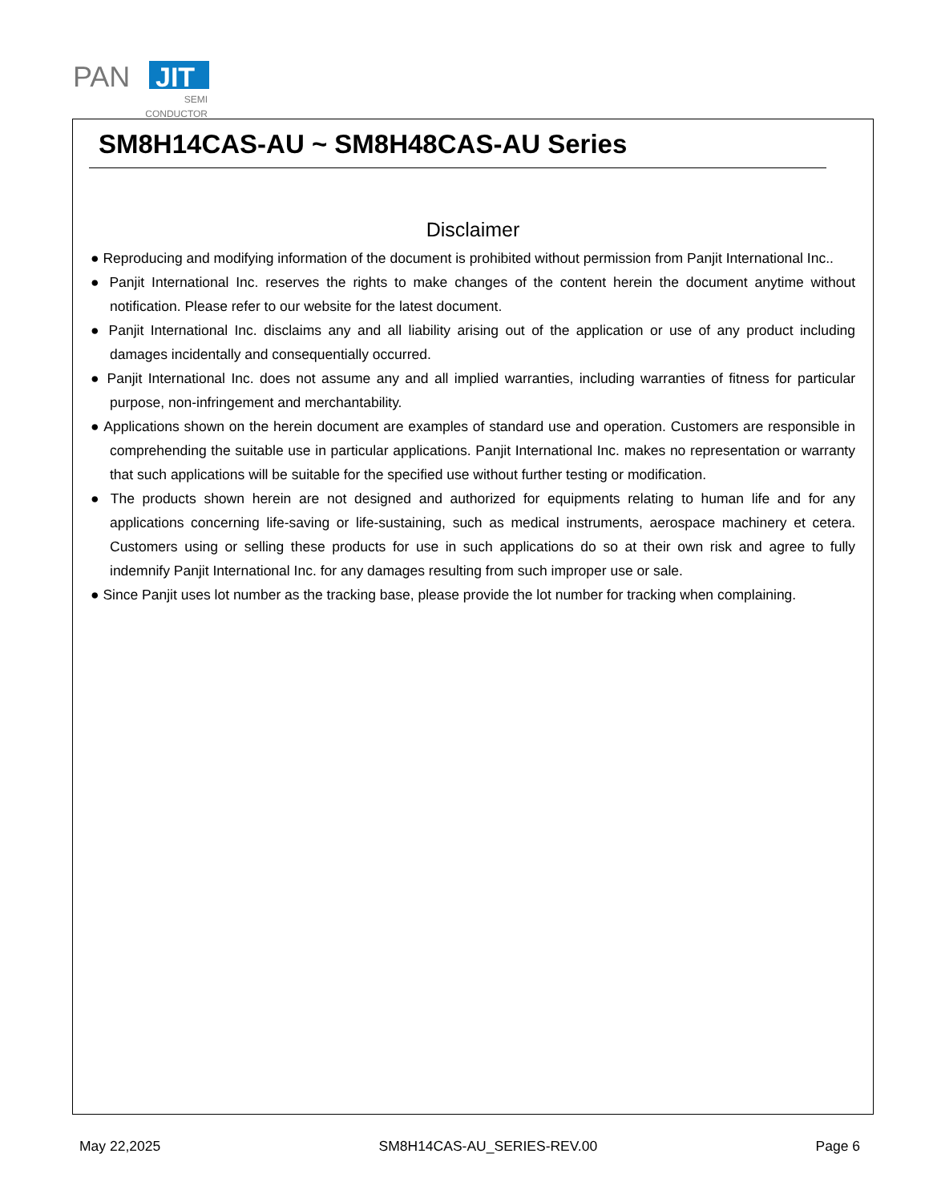PAN
JIT
SEMI
CONDUCTOR
SM8H14CAS-AU ~ SM8H48CAS-AU Series
Disclaimer
● Reproducing and modifying information of the document is prohibited without permission from Panjit International Inc..
● Panjit International Inc. reserves the rights to make changes of the content herein the document anytime without notification. Please refer to our website for the latest document.
● Panjit International Inc. disclaims any and all liability arising out of the application or use of any product including damages incidentally and consequentially occurred.
● Panjit International Inc. does not assume any and all implied warranties, including warranties of fitness for particular purpose, non-infringement and merchantability.
● Applications shown on the herein document are examples of standard use and operation. Customers are responsible in comprehending the suitable use in particular applications. Panjit International Inc. makes no representation or warranty that such applications will be suitable for the specified use without further testing or modification.
● The products shown herein are not designed and authorized for equipments relating to human life and for any applications concerning life-saving or life-sustaining, such as medical instruments, aerospace machinery et cetera. Customers using or selling these products for use in such applications do so at their own risk and agree to fully indemnify Panjit International Inc. for any damages resulting from such improper use or sale.
● Since Panjit uses lot number as the tracking base, please provide the lot number for tracking when complaining.
May 22,2025 SM8H14CAS-AU_SERIES-REV.00 Page 6